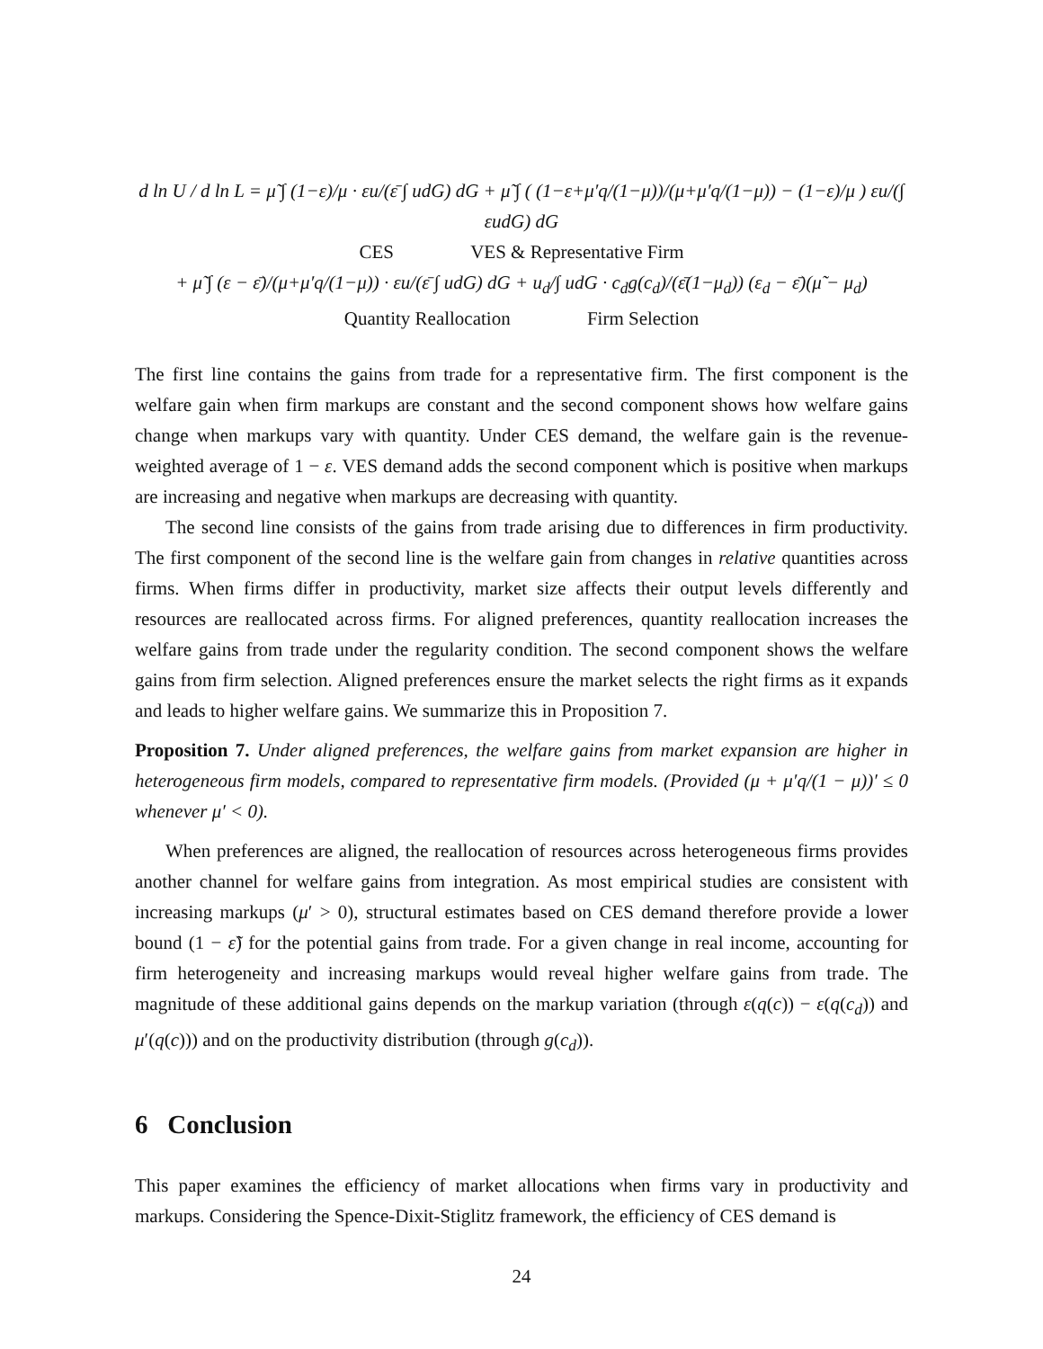d ln U / d ln L = μ̃ ∫ (1−ε)/μ · εu/(ε̄ ∫ udG) dG + μ̃ ∫ ( (1−ε+μ′q/(1−μ))/(μ+μ′q/(1−μ)) − (1−ε)/μ ) εu/(∫ εudG) dG
CES VES & Representative Firm
+ μ̃ ∫ (ε − ε̄)/(μ+μ′q/(1−μ)) · εu/(ε̄ ∫ udG) dG + u<sub>d</sub>/∫ udG · c<sub>d</sub>g(c<sub>d</sub>)/(ε̄(1−μ<sub>d</sub>)) (ε<sub>d</sub> − ε̄)(μ̃ − μ<sub>d</sub>)
Quantity Reallocation Firm Selection
The first line contains the gains from trade for a representative firm. The first component is the welfare gain when firm markups are constant and the second component shows how welfare gains change when markups vary with quantity. Under CES demand, the welfare gain is the revenue-weighted average of 1 − ε. VES demand adds the second component which is positive when markups are increasing and negative when markups are decreasing with quantity.
The second line consists of the gains from trade arising due to differences in firm productivity. The first component of the second line is the welfare gain from changes in relative quantities across firms. When firms differ in productivity, market size affects their output levels differently and resources are reallocated across firms. For aligned preferences, quantity reallocation increases the welfare gains from trade under the regularity condition. The second component shows the welfare gains from firm selection. Aligned preferences ensure the market selects the right firms as it expands and leads to higher welfare gains. We summarize this in Proposition 7.
Proposition 7. Under aligned preferences, the welfare gains from market expansion are higher in heterogeneous firm models, compared to representative firm models. (Provided (μ + μ′q/(1 − μ))′ ≤ 0 whenever μ′ < 0).
When preferences are aligned, the reallocation of resources across heterogeneous firms provides another channel for welfare gains from integration. As most empirical studies are consistent with increasing markups (μ′ > 0), structural estimates based on CES demand therefore provide a lower bound (1 − ε̃) for the potential gains from trade. For a given change in real income, accounting for firm heterogeneity and increasing markups would reveal higher welfare gains from trade. The magnitude of these additional gains depends on the markup variation (through ε(q(c)) − ε(q(c<sub>d</sub>)) and μ′(q(c))) and on the productivity distribution (through g(c<sub>d</sub>)).
6 Conclusion
This paper examines the efficiency of market allocations when firms vary in productivity and markups. Considering the Spence-Dixit-Stiglitz framework, the efficiency of CES demand is
24